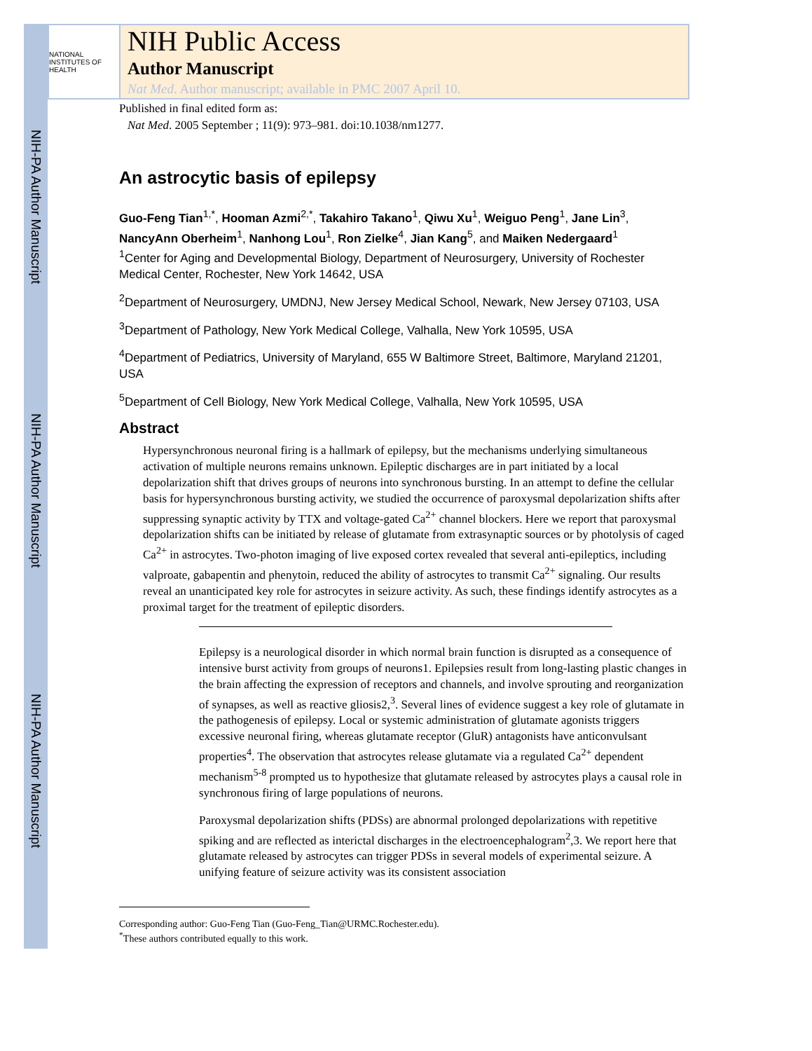NIH-PA Author Manuscript
NIH-PA Author Manuscript
NIH-PA Author Manuscript
NATIONAL INSTITUTES OF HEALTH
NIH Public Access
Author Manuscript
Nat Med. Author manuscript; available in PMC 2007 April 10.
Published in final edited form as:
Nat Med. 2005 September ; 11(9): 973–981. doi:10.1038/nm1277.
An astrocytic basis of epilepsy
Guo-Feng Tian<sup>1,*</sup>, Hooman Azmi<sup>2,*</sup>, Takahiro Takano<sup>1</sup>, Qiwu Xu<sup>1</sup>, Weiguo Peng<sup>1</sup>, Jane Lin<sup>3</sup>, NancyAnn Oberheim<sup>1</sup>, Nanhong Lou<sup>1</sup>, Ron Zielke<sup>4</sup>, Jian Kang<sup>5</sup>, and Maiken Nedergaard<sup>1</sup>
<sup>1</sup> Center for Aging and Developmental Biology, Department of Neurosurgery, University of Rochester Medical Center, Rochester, New York 14642, USA
<sup>2</sup> Department of Neurosurgery, UMDNJ, New Jersey Medical School, Newark, New Jersey 07103, USA
<sup>3</sup> Department of Pathology, New York Medical College, Valhalla, New York 10595, USA
<sup>4</sup> Department of Pediatrics, University of Maryland, 655 W Baltimore Street, Baltimore, Maryland 21201, USA
<sup>5</sup> Department of Cell Biology, New York Medical College, Valhalla, New York 10595, USA
Abstract
Hypersynchronous neuronal firing is a hallmark of epilepsy, but the mechanisms underlying simultaneous activation of multiple neurons remains unknown. Epileptic discharges are in part initiated by a local depolarization shift that drives groups of neurons into synchronous bursting. In an attempt to define the cellular basis for hypersynchronous bursting activity, we studied the occurrence of paroxysmal depolarization shifts after suppressing synaptic activity by TTX and voltage-gated Ca<sup>2+</sup> channel blockers. Here we report that paroxysmal depolarization shifts can be initiated by release of glutamate from extrasynaptic sources or by photolysis of caged Ca<sup>2+</sup> in astrocytes. Two-photon imaging of live exposed cortex revealed that several anti-epileptics, including valproate, gabapentin and phenytoin, reduced the ability of astrocytes to transmit Ca<sup>2+</sup> signaling. Our results reveal an unanticipated key role for astrocytes in seizure activity. As such, these findings identify astrocytes as a proximal target for the treatment of epileptic disorders.
Epilepsy is a neurological disorder in which normal brain function is disrupted as a consequence of intensive burst activity from groups of neurons1. Epilepsies result from long-lasting plastic changes in the brain affecting the expression of receptors and channels, and involve sprouting and reorganization of synapses, as well as reactive gliosis2,<sup>3</sup>. Several lines of evidence suggest a key role of glutamate in the pathogenesis of epilepsy. Local or systemic administration of glutamate agonists triggers excessive neuronal firing, whereas glutamate receptor (GluR) antagonists have anticonvulsant properties<sup>4</sup>. The observation that astrocytes release glutamate via a regulated Ca<sup>2+</sup> dependent mechanism<sup>5-8</sup> prompted us to hypothesize that glutamate released by astrocytes plays a causal role in synchronous firing of large populations of neurons.
Paroxysmal depolarization shifts (PDSs) are abnormal prolonged depolarizations with repetitive spiking and are reflected as interictal discharges in the electroencephalogram<sup>2</sup>,3. We report here that glutamate released by astrocytes can trigger PDSs in several models of experimental seizure. A unifying feature of seizure activity was its consistent association
Corresponding author: Guo-Feng Tian (Guo-Feng_Tian@URMC.Rochester.edu).
<sup>*</sup> These authors contributed equally to this work.